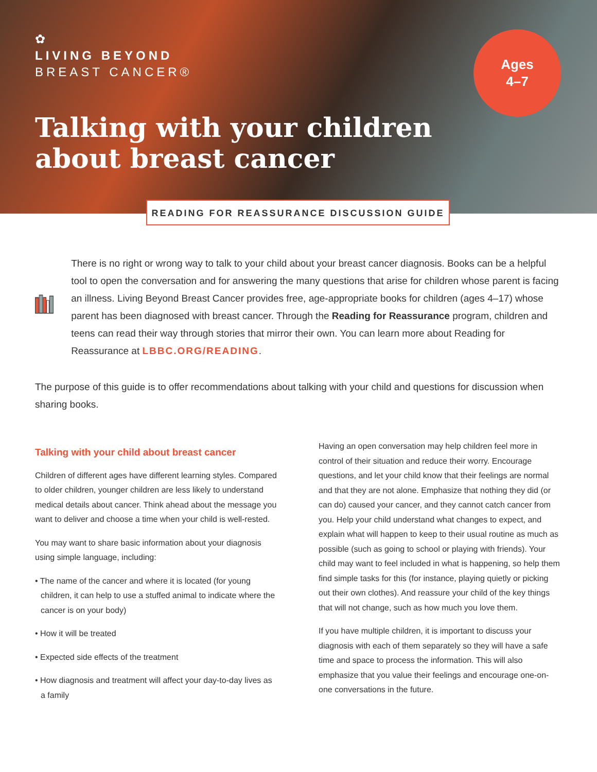✿
LIVING BEYOND
BREAST CANCER®
Ages
4–7
Talking with your children
about breast cancer
READING FOR REASSURANCE DISCUSSION GUIDE
There is no right or wrong way to talk to your child about your breast cancer diagnosis. Books can be a helpful tool to open the conversation and for answering the many questions that arise for children whose parent is facing an illness. Living Beyond Breast Cancer provides free, age-appropriate books for children (ages 4–17) whose parent has been diagnosed with breast cancer. Through the Reading for Reassurance program, children and teens can read their way through stories that mirror their own. You can learn more about Reading for Reassurance at LBBC.ORG/READING.
The purpose of this guide is to offer recommendations about talking with your child and questions for discussion when sharing books.
Talking with your child about breast cancer
Children of different ages have different learning styles. Compared to older children, younger children are less likely to understand medical details about cancer. Think ahead about the message you want to deliver and choose a time when your child is well-rested.
You may want to share basic information about your diagnosis using simple language, including:
• The name of the cancer and where it is located (for young children, it can help to use a stuffed animal to indicate where the cancer is on your body)
• How it will be treated
• Expected side effects of the treatment
• How diagnosis and treatment will affect your day-to-day lives as a family
Having an open conversation may help children feel more in control of their situation and reduce their worry. Encourage questions, and let your child know that their feelings are normal and that they are not alone. Emphasize that nothing they did (or can do) caused your cancer, and they cannot catch cancer from you. Help your child understand what changes to expect, and explain what will happen to keep to their usual routine as much as possible (such as going to school or playing with friends). Your child may want to feel included in what is happening, so help them find simple tasks for this (for instance, playing quietly or picking out their own clothes). And reassure your child of the key things that will not change, such as how much you love them.
If you have multiple children, it is important to discuss your diagnosis with each of them separately so they will have a safe time and space to process the information. This will also emphasize that you value their feelings and encourage one-on-one conversations in the future.